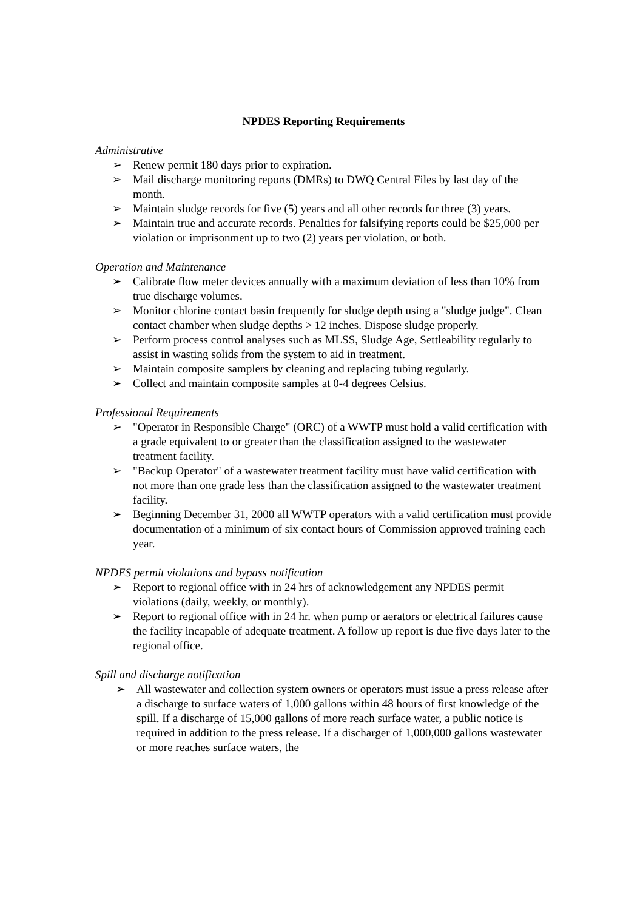NPDES Reporting Requirements
Administrative
➢ Renew permit 180 days prior to expiration.
➢ Mail discharge monitoring reports (DMRs) to DWQ Central Files by last day of the month.
➢ Maintain sludge records for five (5) years and all other records for three (3) years.
➢ Maintain true and accurate records. Penalties for falsifying reports could be $25,000 per violation or imprisonment up to two (2) years per violation, or both.
Operation and Maintenance
➢ Calibrate flow meter devices annually with a maximum deviation of less than 10% from true discharge volumes.
➢ Monitor chlorine contact basin frequently for sludge depth using a "sludge judge". Clean contact chamber when sludge depths > 12 inches. Dispose sludge properly.
➢ Perform process control analyses such as MLSS, Sludge Age, Settleability regularly to assist in wasting solids from the system to aid in treatment.
➢ Maintain composite samplers by cleaning and replacing tubing regularly.
➢ Collect and maintain composite samples at 0-4 degrees Celsius.
Professional Requirements
➢ "Operator in Responsible Charge" (ORC) of a WWTP must hold a valid certification with a grade equivalent to or greater than the classification assigned to the wastewater treatment facility.
➢ "Backup Operator" of a wastewater treatment facility must have valid certification with not more than one grade less than the classification assigned to the wastewater treatment facility.
➢ Beginning December 31, 2000 all WWTP operators with a valid certification must provide documentation of a minimum of six contact hours of Commission approved training each year.
NPDES permit violations and bypass notification
➢ Report to regional office with in 24 hrs of acknowledgement any NPDES permit violations (daily, weekly, or monthly).
➢ Report to regional office with in 24 hr. when pump or aerators or electrical failures cause the facility incapable of adequate treatment. A follow up report is due five days later to the regional office.
Spill and discharge notification
➢ All wastewater and collection system owners or operators must issue a press release after a discharge to surface waters of 1,000 gallons within 48 hours of first knowledge of the spill. If a discharge of 15,000 gallons of more reach surface water, a public notice is required in addition to the press release. If a discharger of 1,000,000 gallons wastewater or more reaches surface waters, the